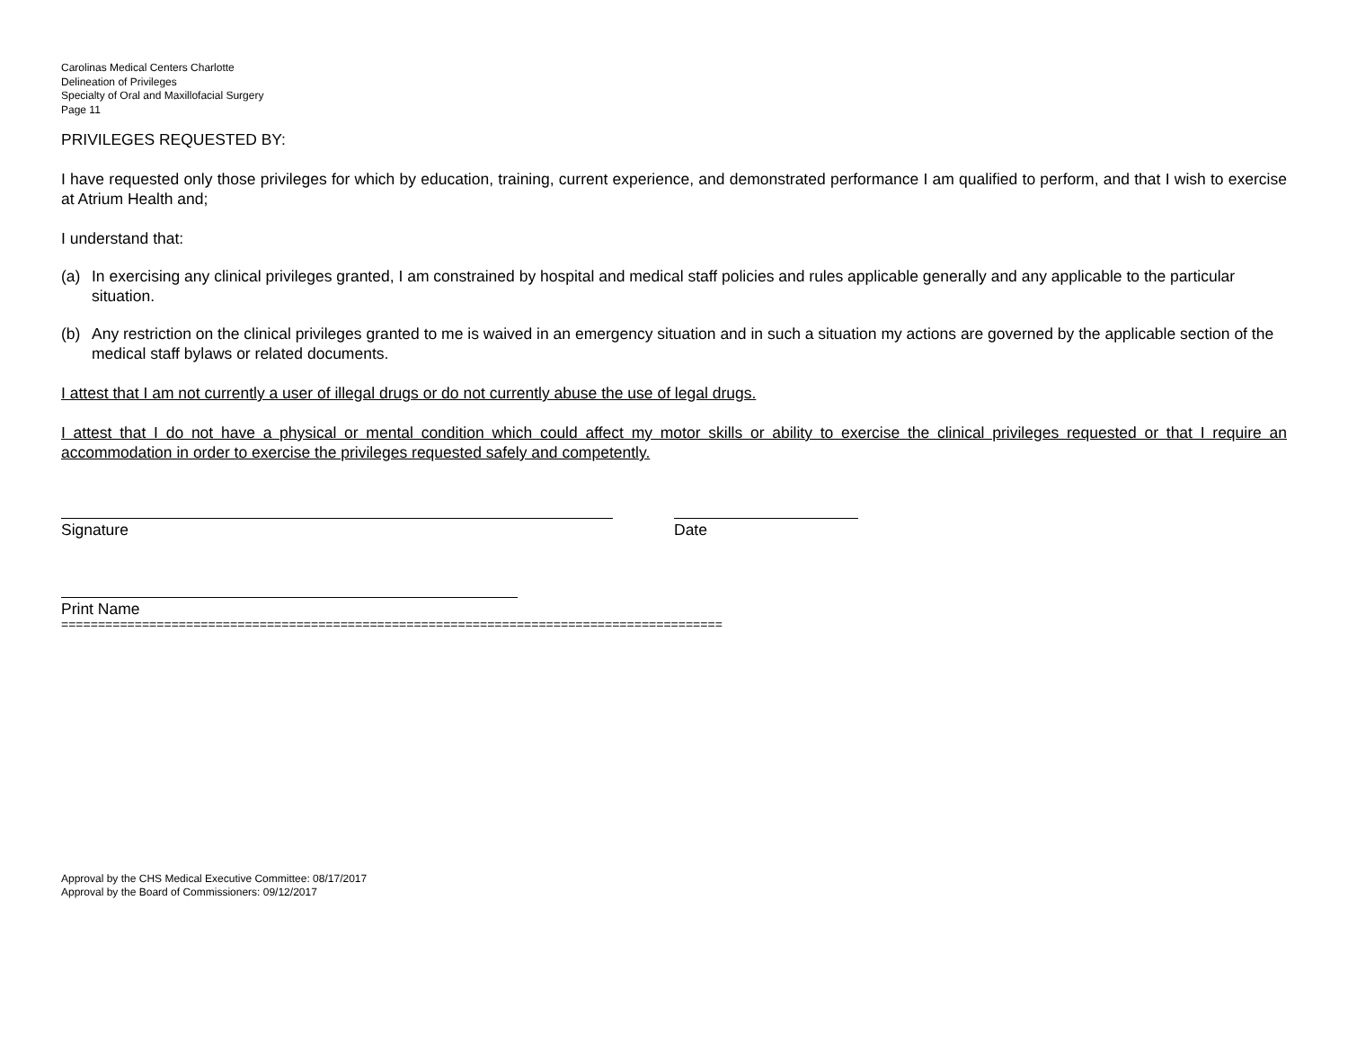Carolinas Medical Centers Charlotte
Delineation of Privileges
Specialty of Oral and Maxillofacial Surgery
Page 11
PRIVILEGES REQUESTED BY:
I have requested only those privileges for which by education, training, current experience, and demonstrated performance I am qualified to perform, and that I wish to exercise at Atrium Health and;
I understand that:
(a) In exercising any clinical privileges granted, I am constrained by hospital and medical staff policies and rules applicable generally and any applicable to the particular situation.
(b) Any restriction on the clinical privileges granted to me is waived in an emergency situation and in such a situation my actions are governed by the applicable section of the medical staff bylaws or related documents.
I attest that I am not currently a user of illegal drugs or do not currently abuse the use of legal drugs.
I attest that I do not have a physical or mental condition which could affect my motor skills or ability to exercise the clinical privileges requested or that I require an accommodation in order to exercise the privileges requested safely and competently.
Signature Date
Print Name
==========================================================================================
Approval by the CHS Medical Executive Committee: 08/17/2017
Approval by the Board of Commissioners: 09/12/2017